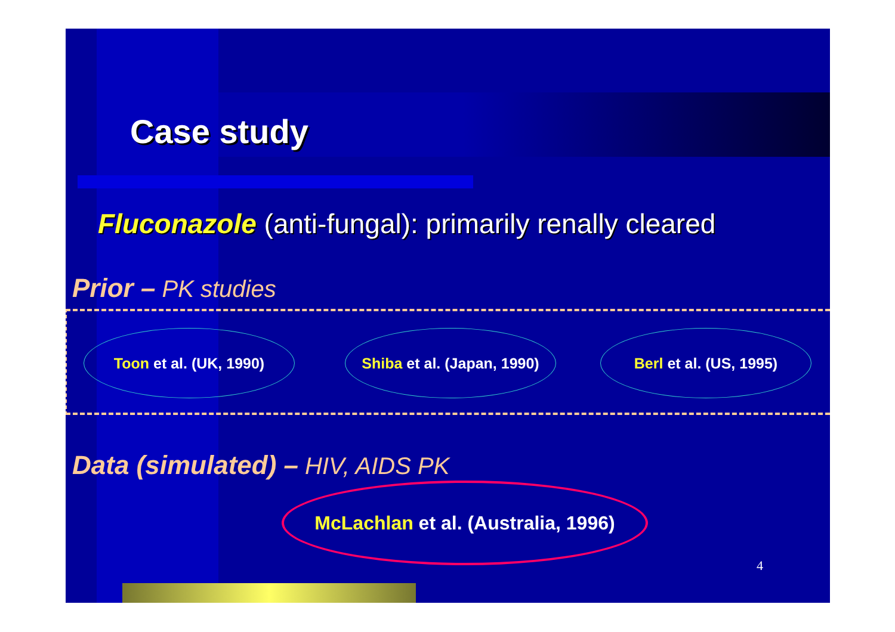Case study
Fluconazole (anti-fungal): primarily renally cleared
Prior – PK studies
Toon et al. (UK, 1990)
Shiba et al. (Japan, 1990)
Berl et al. (US, 1995)
Data (simulated) – HIV, AIDS PK
McLachlan et al. (Australia, 1996)
4